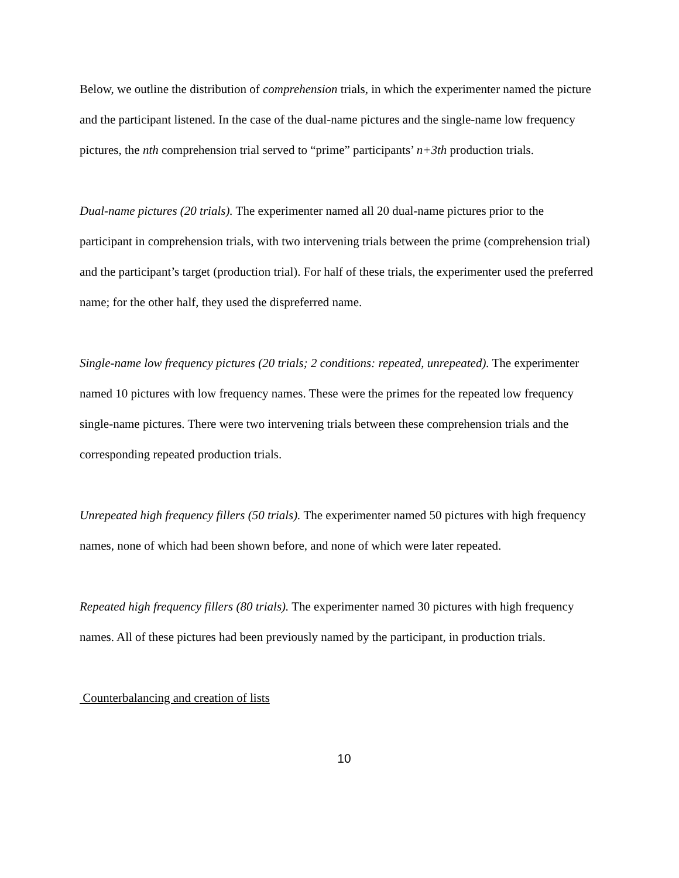Below, we outline the distribution of comprehension trials, in which the experimenter named the picture and the participant listened. In the case of the dual-name pictures and the single-name low frequency pictures, the nth comprehension trial served to “prime” participants’ n+3th production trials.
Dual-name pictures (20 trials). The experimenter named all 20 dual-name pictures prior to the participant in comprehension trials, with two intervening trials between the prime (comprehension trial) and the participant’s target (production trial). For half of these trials, the experimenter used the preferred name; for the other half, they used the dispreferred name.
Single-name low frequency pictures (20 trials; 2 conditions: repeated, unrepeated). The experimenter named 10 pictures with low frequency names. These were the primes for the repeated low frequency single-name pictures. There were two intervening trials between these comprehension trials and the corresponding repeated production trials.
Unrepeated high frequency fillers (50 trials). The experimenter named 50 pictures with high frequency names, none of which had been shown before, and none of which were later repeated.
Repeated high frequency fillers (80 trials). The experimenter named 30 pictures with high frequency names. All of these pictures had been previously named by the participant, in production trials.
Counterbalancing and creation of lists
10